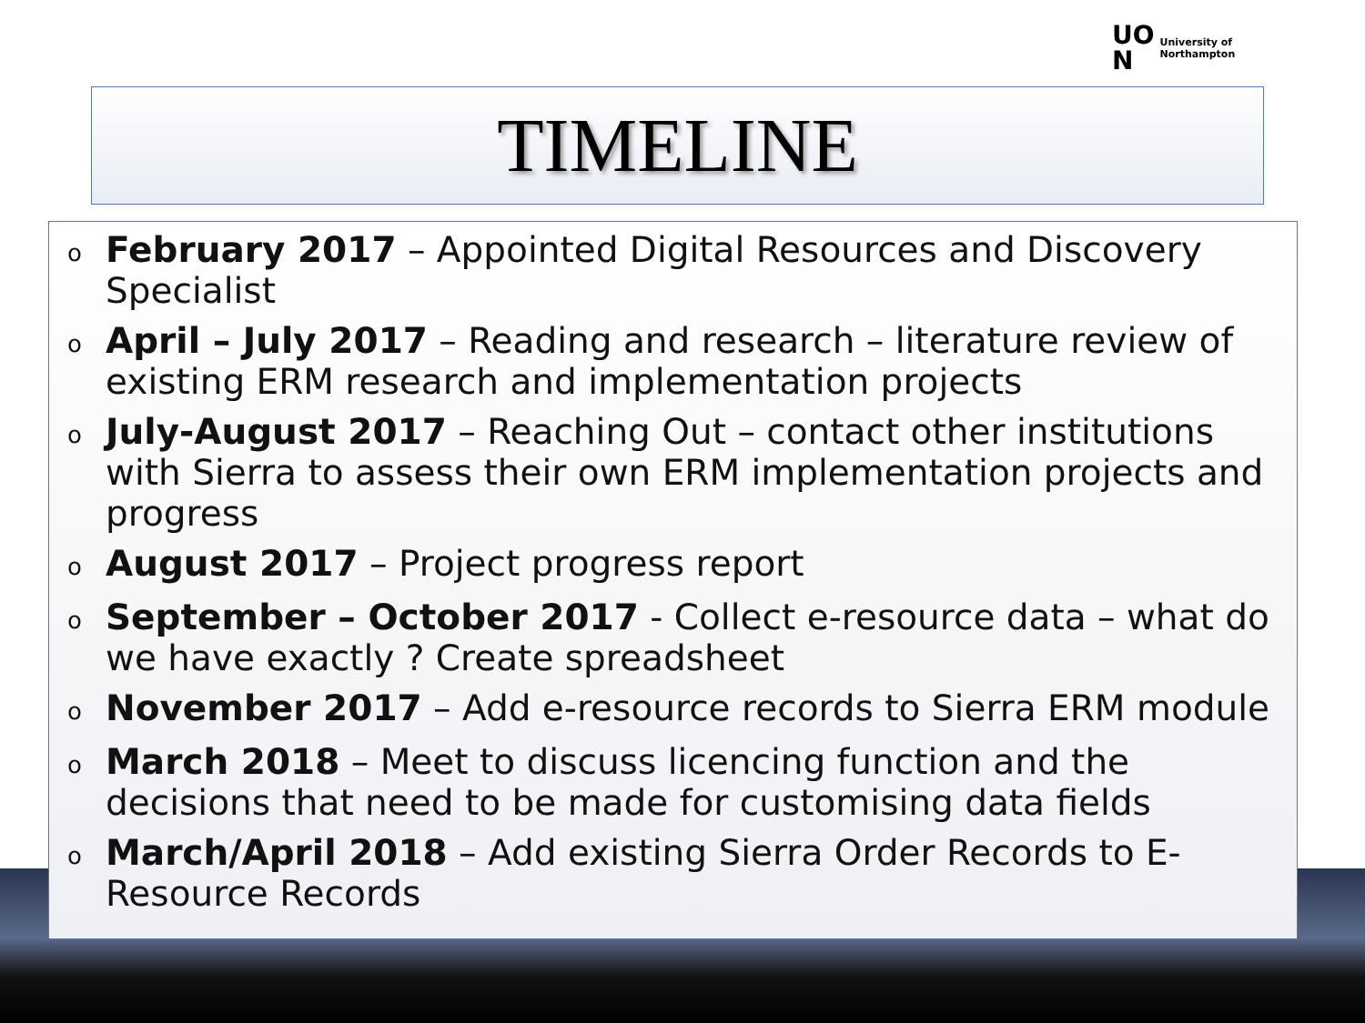UO
N University of
Northampton
TIMELINE
o
February 2017 – Appointed Digital Resources and Discovery Specialist
o
April – July 2017 – Reading and research – literature review of existing ERM research and implementation projects
o
July-August 2017 – Reaching Out – contact other institutions with Sierra to assess their own ERM implementation projects and progress
o
August 2017 – Project progress report
o
September – October 2017 - Collect e-resource data – what do we have exactly ? Create spreadsheet
o
November 2017 – Add e-resource records to Sierra ERM module
o
March 2018 – Meet to discuss licencing function and the decisions that need to be made for customising data fields
o
March/April 2018 – Add existing Sierra Order Records to E-Resource Records